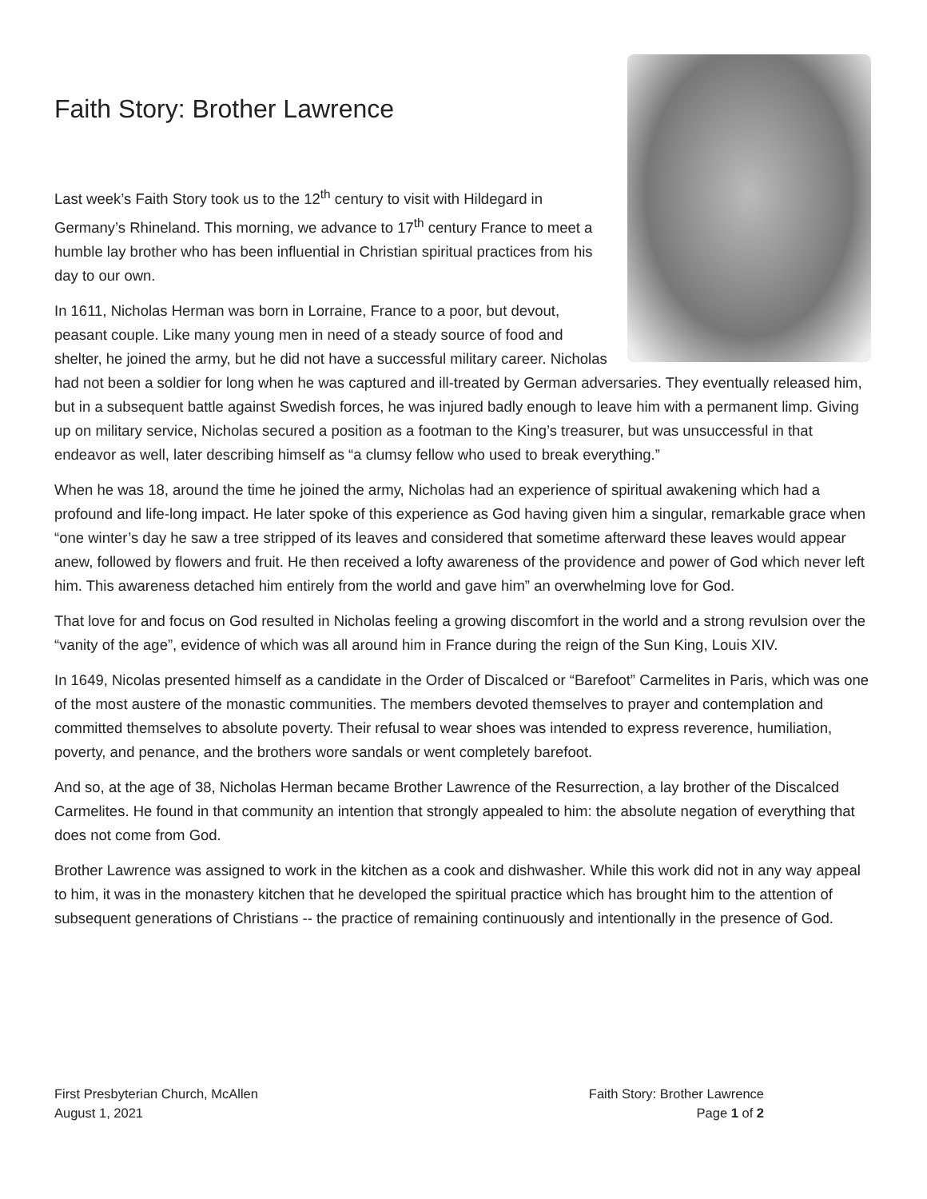Faith Story: Brother Lawrence
Last week’s Faith Story took us to the 12<sup>th</sup> century to visit with Hildegard in Germany’s Rhineland. This morning, we advance to 17<sup>th</sup> century France to meet a humble lay brother who has been influential in Christian spiritual practices from his day to our own.
In 1611, Nicholas Herman was born in Lorraine, France to a poor, but devout, peasant couple. Like many young men in need of a steady source of food and shelter, he joined the army, but he did not have a successful military career. Nicholas had not been a soldier for long when he was captured and ill-treated by German adversaries. They eventually released him, but in a subsequent battle against Swedish forces, he was injured badly enough to leave him with a permanent limp. Giving up on military service, Nicholas secured a position as a footman to the King’s treasurer, but was unsuccessful in that endeavor as well, later describing himself as “a clumsy fellow who used to break everything.”
When he was 18, around the time he joined the army, Nicholas had an experience of spiritual awakening which had a profound and life-long impact. He later spoke of this experience as God having given him a singular, remarkable grace when “one winter’s day he saw a tree stripped of its leaves and considered that sometime afterward these leaves would appear anew, followed by flowers and fruit. He then received a lofty awareness of the providence and power of God which never left him. This awareness detached him entirely from the world and gave him” an overwhelming love for God.
That love for and focus on God resulted in Nicholas feeling a growing discomfort in the world and a strong revulsion over the “vanity of the age”, evidence of which was all around him in France during the reign of the Sun King, Louis XIV.
In 1649, Nicolas presented himself as a candidate in the Order of Discalced or “Barefoot” Carmelites in Paris, which was one of the most austere of the monastic communities. The members devoted themselves to prayer and contemplation and committed themselves to absolute poverty. Their refusal to wear shoes was intended to express reverence, humiliation, poverty, and penance, and the brothers wore sandals or went completely barefoot.
And so, at the age of 38, Nicholas Herman became Brother Lawrence of the Resurrection, a lay brother of the Discalced Carmelites. He found in that community an intention that strongly appealed to him: the absolute negation of everything that does not come from God.
Brother Lawrence was assigned to work in the kitchen as a cook and dishwasher. While this work did not in any way appeal to him, it was in the monastery kitchen that he developed the spiritual practice which has brought him to the attention of subsequent generations of Christians -- the practice of remaining continuously and intentionally in the presence of God.
First Presbyterian Church, McAllen
August 1, 2021
Faith Story: Brother Lawrence
Page 1 of 2